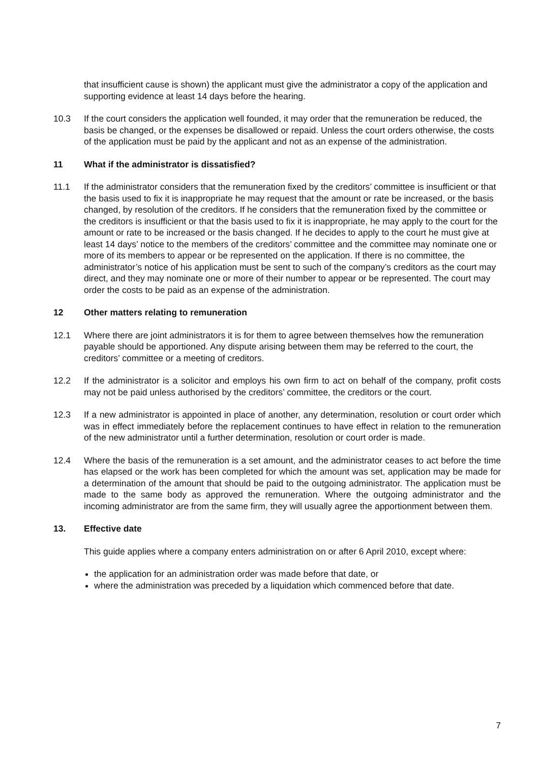that insufficient cause is shown) the applicant must give the administrator a copy of the application and supporting evidence at least 14 days before the hearing.
10.3 If the court considers the application well founded, it may order that the remuneration be reduced, the basis be changed, or the expenses be disallowed or repaid. Unless the court orders otherwise, the costs of the application must be paid by the applicant and not as an expense of the administration.
11 What if the administrator is dissatisfied?
11.1 If the administrator considers that the remuneration fixed by the creditors’ committee is insufficient or that the basis used to fix it is inappropriate he may request that the amount or rate be increased, or the basis changed, by resolution of the creditors. If he considers that the remuneration fixed by the committee or the creditors is insufficient or that the basis used to fix it is inappropriate, he may apply to the court for the amount or rate to be increased or the basis changed. If he decides to apply to the court he must give at least 14 days’ notice to the members of the creditors’ committee and the committee may nominate one or more of its members to appear or be represented on the application. If there is no committee, the administrator’s notice of his application must be sent to such of the company’s creditors as the court may direct, and they may nominate one or more of their number to appear or be represented. The court may order the costs to be paid as an expense of the administration.
12 Other matters relating to remuneration
12.1 Where there are joint administrators it is for them to agree between themselves how the remuneration payable should be apportioned. Any dispute arising between them may be referred to the court, the creditors’ committee or a meeting of creditors.
12.2 If the administrator is a solicitor and employs his own firm to act on behalf of the company, profit costs may not be paid unless authorised by the creditors’ committee, the creditors or the court.
12.3 If a new administrator is appointed in place of another, any determination, resolution or court order which was in effect immediately before the replacement continues to have effect in relation to the remuneration of the new administrator until a further determination, resolution or court order is made.
12.4 Where the basis of the remuneration is a set amount, and the administrator ceases to act before the time has elapsed or the work has been completed for which the amount was set, application may be made for a determination of the amount that should be paid to the outgoing administrator. The application must be made to the same body as approved the remuneration. Where the outgoing administrator and the incoming administrator are from the same firm, they will usually agree the apportionment between them.
13. Effective date
This guide applies where a company enters administration on or after 6 April 2010, except where:
the application for an administration order was made before that date, or
where the administration was preceded by a liquidation which commenced before that date.
7